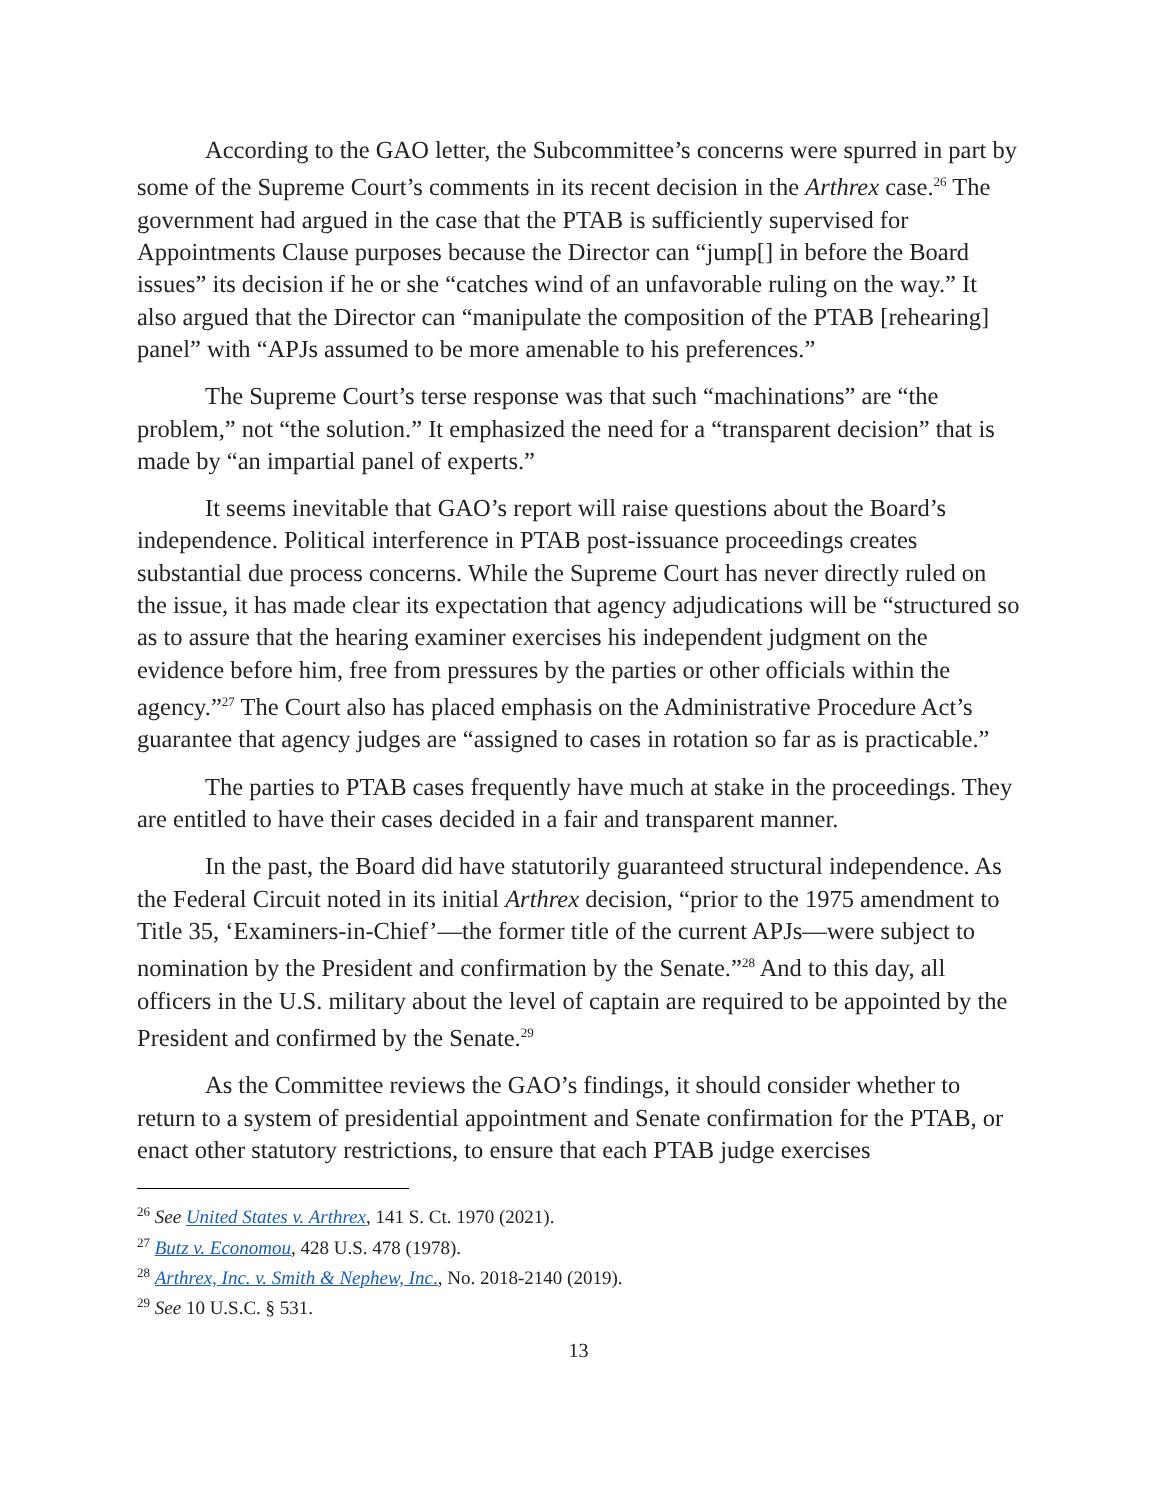According to the GAO letter, the Subcommittee’s concerns were spurred in part by some of the Supreme Court’s comments in its recent decision in the Arthrex case.<sup>26</sup> The government had argued in the case that the PTAB is sufficiently supervised for Appointments Clause purposes because the Director can “jump[] in before the Board issues” its decision if he or she “catches wind of an unfavorable ruling on the way.” It also argued that the Director can “manipulate the composition of the PTAB [rehearing] panel” with “APJs assumed to be more amenable to his preferences.”
The Supreme Court’s terse response was that such “machinations” are “the problem,” not “the solution.” It emphasized the need for a “transparent decision” that is made by “an impartial panel of experts.”
It seems inevitable that GAO’s report will raise questions about the Board’s independence. Political interference in PTAB post-issuance proceedings creates substantial due process concerns. While the Supreme Court has never directly ruled on the issue, it has made clear its expectation that agency adjudications will be “structured so as to assure that the hearing examiner exercises his independent judgment on the evidence before him, free from pressures by the parties or other officials within the agency.”<sup>27</sup> The Court also has placed emphasis on the Administrative Procedure Act’s guarantee that agency judges are “assigned to cases in rotation so far as is practicable.”
The parties to PTAB cases frequently have much at stake in the proceedings. They are entitled to have their cases decided in a fair and transparent manner.
In the past, the Board did have statutorily guaranteed structural independence. As the Federal Circuit noted in its initial Arthrex decision, “prior to the 1975 amendment to Title 35, ‘Examiners-in-Chief’—the former title of the current APJs—were subject to nomination by the President and confirmation by the Senate.”<sup>28</sup> And to this day, all officers in the U.S. military about the level of captain are required to be appointed by the President and confirmed by the Senate.<sup>29</sup>
As the Committee reviews the GAO’s findings, it should consider whether to return to a system of presidential appointment and Senate confirmation for the PTAB, or enact other statutory restrictions, to ensure that each PTAB judge exercises
<sup>26</sup> See United States v. Arthrex, 141 S. Ct. 1970 (2021).
<sup>27</sup> Butz v. Economou, 428 U.S. 478 (1978).
<sup>28</sup> Arthrex, Inc. v. Smith & Nephew, Inc., No. 2018-2140 (2019).
<sup>29</sup> See 10 U.S.C. § 531.
13